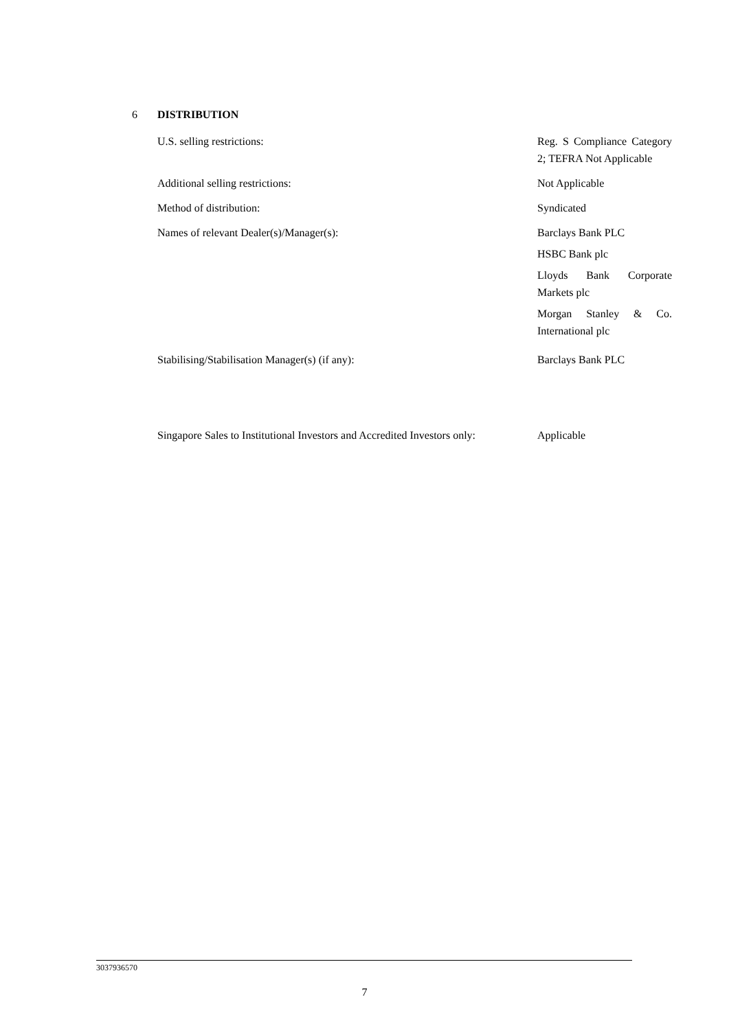6 DISTRIBUTION
U.S. selling restrictions: Reg. S Compliance Category 2; TEFRA Not Applicable
Additional selling restrictions: Not Applicable
Method of distribution: Syndicated
Names of relevant Dealer(s)/Manager(s): Barclays Bank PLC
HSBC Bank plc
Lloyds Bank Corporate Markets plc
Morgan Stanley & Co. International plc
Stabilising/Stabilisation Manager(s) (if any): Barclays Bank PLC
Singapore Sales to Institutional Investors and Accredited Investors only:
Applicable
3037936570
7